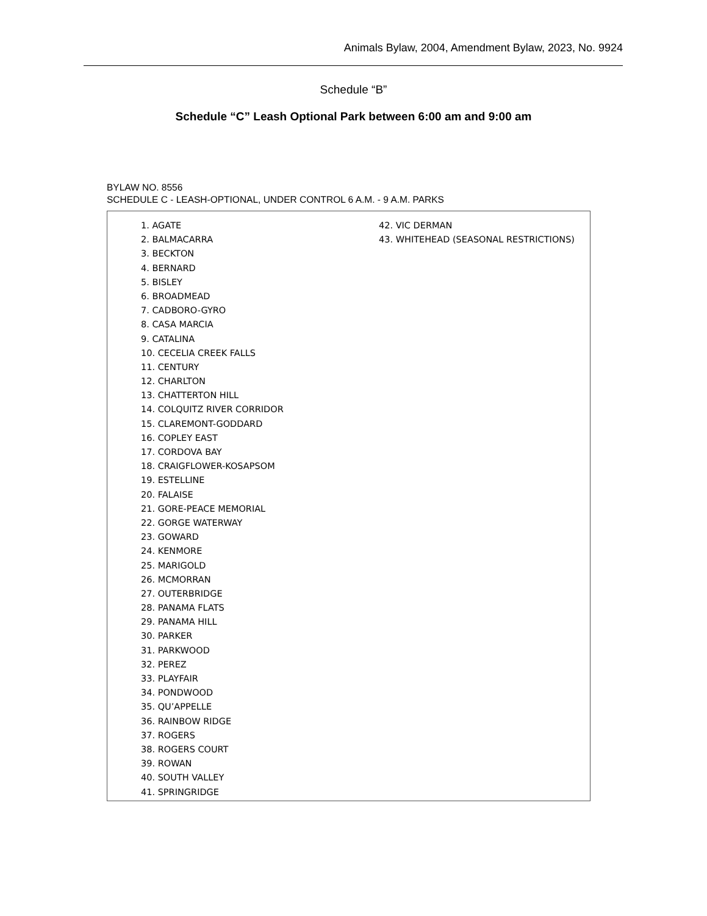Animals Bylaw, 2004, Amendment Bylaw, 2023, No. 9924
Schedule “B”
Schedule “C” Leash Optional Park between 6:00 am and 9:00 am
BYLAW NO. 8556
SCHEDULE C - LEASH-OPTIONAL, UNDER CONTROL 6 A.M. - 9 A.M. PARKS
1. AGATE
2. BALMACARRA
3. BECKTON
4. BERNARD
5. BISLEY
6. BROADMEAD
7. CADBORO-GYRO
8. CASA MARCIA
9. CATALINA
10. CECELIA CREEK FALLS
11. CENTURY
12. CHARLTON
13. CHATTERTON HILL
14. COLQUITZ RIVER CORRIDOR
15. CLAREMONT-GODDARD
16. COPLEY EAST
17. CORDOVA BAY
18. CRAIGFLOWER-KOSAPSOM
19. ESTELLINE
20. FALAISE
21. GORE-PEACE MEMORIAL
22. GORGE WATERWAY
23. GOWARD
24. KENMORE
25. MARIGOLD
26. MCMORRAN
27. OUTERBRIDGE
28. PANAMA FLATS
29. PANAMA HILL
30. PARKER
31. PARKWOOD
32. PEREZ
33. PLAYFAIR
34. PONDWOOD
35. QU’APPELLE
36. RAINBOW RIDGE
37. ROGERS
38. ROGERS COURT
39. ROWAN
40. SOUTH VALLEY
41. SPRINGRIDGE
42. VIC DERMAN
43. WHITEHEAD (SEASONAL RESTRICTIONS)